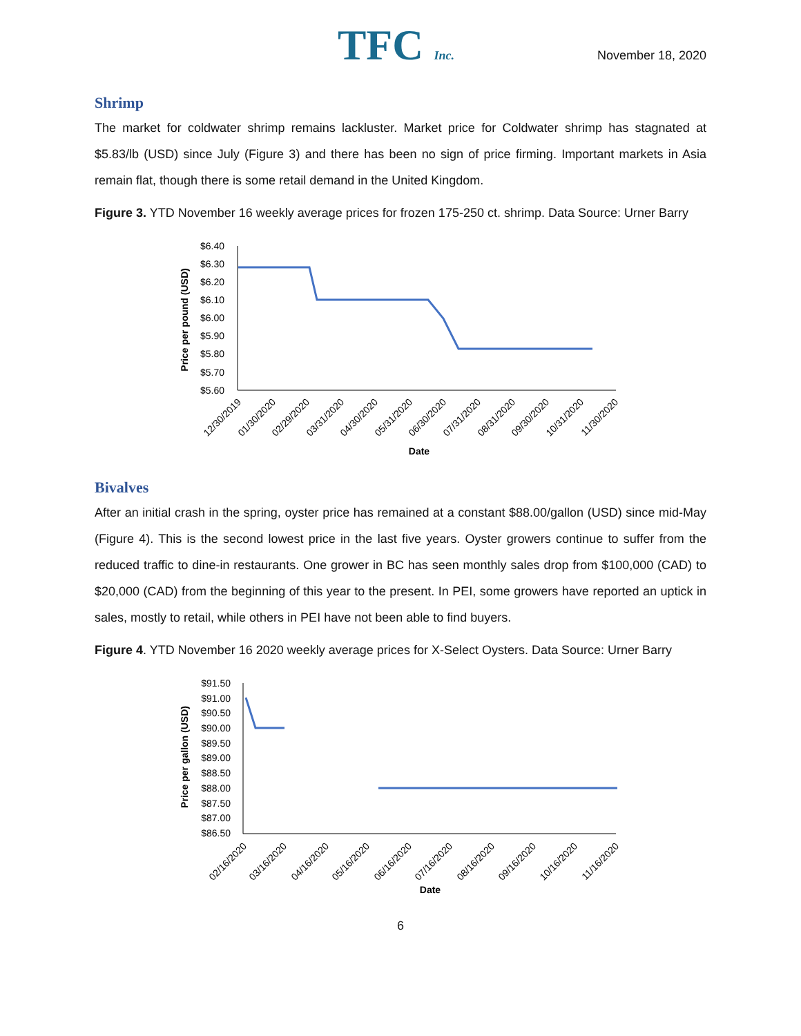TFC Inc.
November 18, 2020
Shrimp
The market for coldwater shrimp remains lackluster. Market price for Coldwater shrimp has stagnated at $5.83/lb (USD) since July (Figure 3) and there has been no sign of price firming. Important markets in Asia remain flat, though there is some retail demand in the United Kingdom.
Figure 3. YTD November 16 weekly average prices for frozen 175-250 ct. shrimp. Data Source: Urner Barry
Price per pound (USD)
$6.40
$6.30
$6.20
$6.10
$6.00
$5.90
$5.80
$5.70
$5.60
12/30/2019
01/30/2020
02/29/2020
03/31/2020
04/30/2020
05/31/2020
06/30/2020
07/31/2020
08/31/2020
09/30/2020
10/31/2020
11/30/2020
Date
Bivalves
After an initial crash in the spring, oyster price has remained at a constant $88.00/gallon (USD) since mid-May (Figure 4). This is the second lowest price in the last five years. Oyster growers continue to suffer from the reduced traffic to dine-in restaurants. One grower in BC has seen monthly sales drop from $100,000 (CAD) to $20,000 (CAD) from the beginning of this year to the present. In PEI, some growers have reported an uptick in sales, mostly to retail, while others in PEI have not been able to find buyers.
Figure 4. YTD November 16 2020 weekly average prices for X-Select Oysters. Data Source: Urner Barry
Price per gallon (USD)
$91.50
$91.00
$90.50
$90.00
$89.50
$89.00
$88.50
$88.00
$87.50
$87.00
$86.50
02/16/2020
03/16/2020
04/16/2020
05/16/2020
06/16/2020
07/16/2020
08/16/2020
09/16/2020
10/16/2020
11/16/2020
Date
6